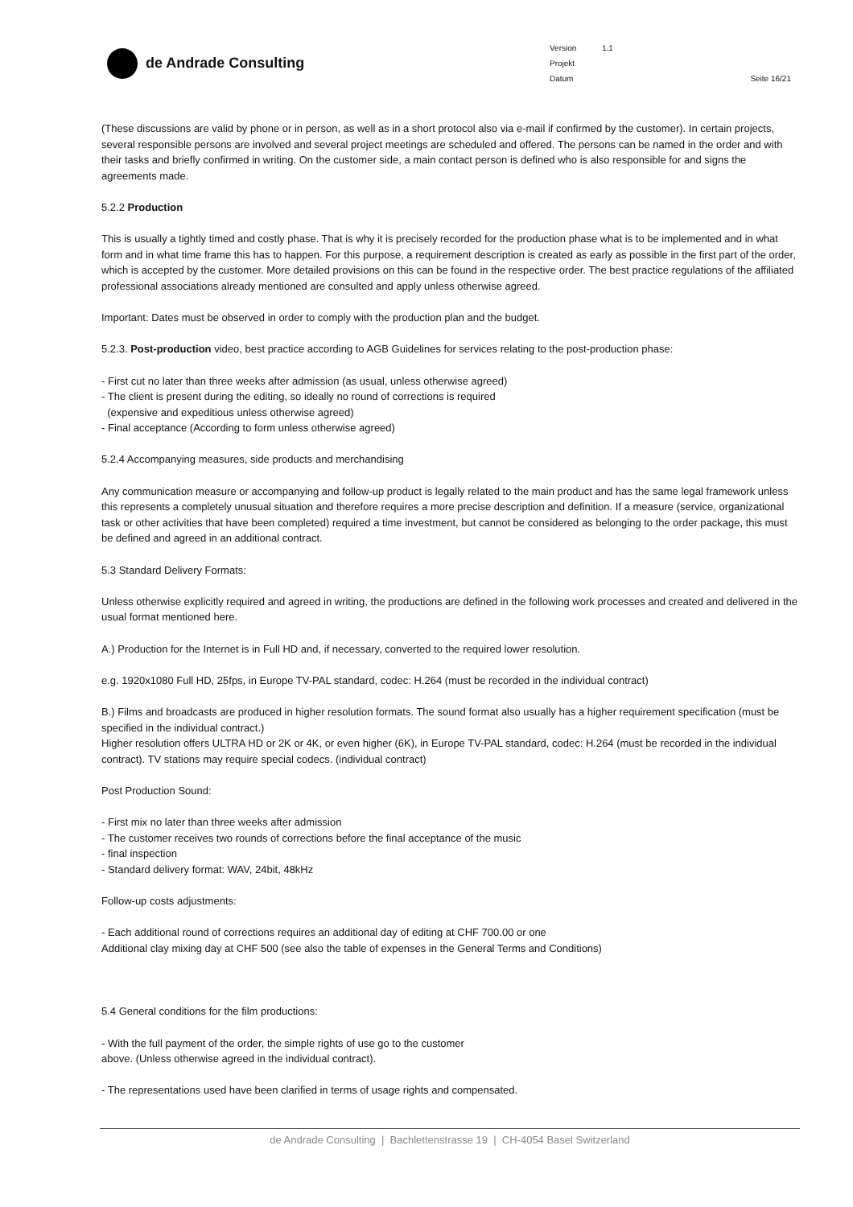de Andrade Consulting
Version 1.1
Projekt
Datum Seite 16/21
(These discussions are valid by phone or in person, as well as in a short protocol also via e-mail if confirmed by the customer). In certain projects, several responsible persons are involved and several project meetings are scheduled and offered. The persons can be named in the order and with their tasks and briefly confirmed in writing. On the customer side, a main contact person is defined who is also responsible for and signs the agreements made.
5.2.2 Production
This is usually a tightly timed and costly phase. That is why it is precisely recorded for the production phase what is to be implemented and in what form and in what time frame this has to happen. For this purpose, a requirement description is created as early as possible in the first part of the order, which is accepted by the customer. More detailed provisions on this can be found in the respective order. The best practice regulations of the affiliated professional associations already mentioned are consulted and apply unless otherwise agreed.
Important: Dates must be observed in order to comply with the production plan and the budget.
5.2.3. Post-production video, best practice according to AGB Guidelines for services relating to the post-production phase:
- First cut no later than three weeks after admission (as usual, unless otherwise agreed)
- The client is present during the editing, so ideally no round of corrections is required
(expensive and expeditious unless otherwise agreed)
- Final acceptance (According to form unless otherwise agreed)
5.2.4 Accompanying measures, side products and merchandising
Any communication measure or accompanying and follow-up product is legally related to the main product and has the same legal framework unless this represents a completely unusual situation and therefore requires a more precise description and definition. If a measure (service, organizational task or other activities that have been completed) required a time investment, but cannot be considered as belonging to the order package, this must be defined and agreed in an additional contract.
5.3 Standard Delivery Formats:
Unless otherwise explicitly required and agreed in writing, the productions are defined in the following work processes and created and delivered in the usual format mentioned here.
A.) Production for the Internet is in Full HD and, if necessary, converted to the required lower resolution.
e.g. 1920x1080 Full HD, 25fps, in Europe TV-PAL standard, codec: H.264 (must be recorded in the individual contract)
B.) Films and broadcasts are produced in higher resolution formats. The sound format also usually has a higher requirement specification (must be specified in the individual contract.)
Higher resolution offers ULTRA HD or 2K or 4K, or even higher (6K), in Europe TV-PAL standard, codec: H.264 (must be recorded in the individual contract). TV stations may require special codecs. (individual contract)
Post Production Sound:
- First mix no later than three weeks after admission
- The customer receives two rounds of corrections before the final acceptance of the music
- final inspection
- Standard delivery format: WAV, 24bit, 48kHz
Follow-up costs adjustments:
- Each additional round of corrections requires an additional day of editing at CHF 700.00 or one
Additional clay mixing day at CHF 500 (see also the table of expenses in the General Terms and Conditions)
5.4 General conditions for the film productions:
- With the full payment of the order, the simple rights of use go to the customer
above. (Unless otherwise agreed in the individual contract).
- The representations used have been clarified in terms of usage rights and compensated.
de Andrade Consulting | Bachlettenstrasse 19 | CH-4054 Basel Switzerland